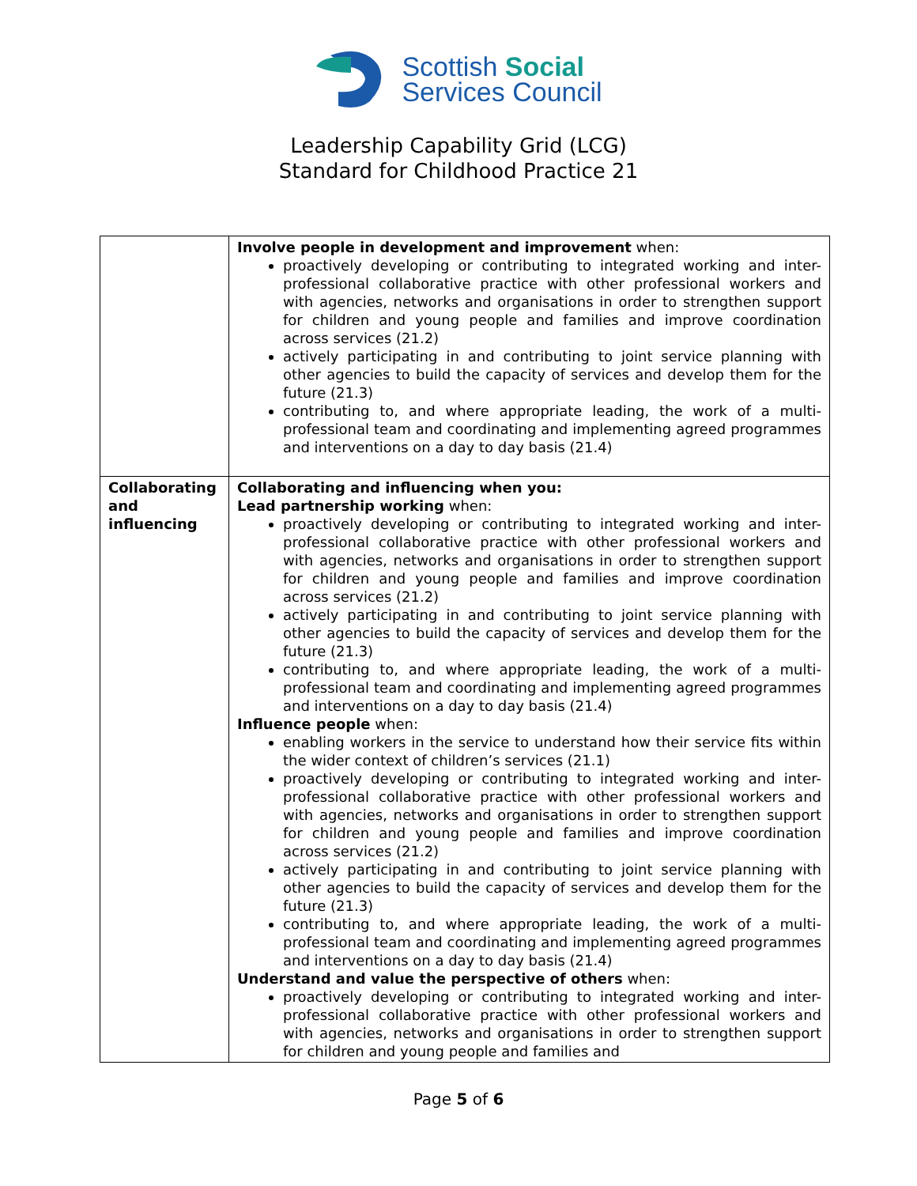Scottish Social
Services Council
Leadership Capability Grid (LCG)
Standard for Childhood Practice 21
| | Involve people in development and improvement when: proactively developing or contributing to integrated working and inter-professional collaborative practice with other professional workers and with agencies, networks and organisations in order to strengthen support for children and young people and families and improve coordination across services (21.2) actively participating in and contributing to joint service planning with other agencies to build the capacity of services and develop them for the future (21.3) contributing to, and where appropriate leading, the work of a multi-professional team and coordinating and implementing agreed programmes and interventions on a day to day basis (21.4) |
| Collaborating and influencing | Collaborating and influencing when you: Lead partnership working when: proactively developing or contributing to integrated working and inter-professional collaborative practice with other professional workers and with agencies, networks and organisations in order to strengthen support for children and young people and families and improve coordination across services (21.2) actively participating in and contributing to joint service planning with other agencies to build the capacity of services and develop them for the future (21.3) contributing to, and where appropriate leading, the work of a multi-professional team and coordinating and implementing agreed programmes and interventions on a day to day basis (21.4) Influence people when: enabling workers in the service to understand how their service fits within the wider context of children’s services (21.1) proactively developing or contributing to integrated working and inter-professional collaborative practice with other professional workers and with agencies, networks and organisations in order to strengthen support for children and young people and families and improve coordination across services (21.2) actively participating in and contributing to joint service planning with other agencies to build the capacity of services and develop them for the future (21.3) contributing to, and where appropriate leading, the work of a multi-professional team and coordinating and implementing agreed programmes and interventions on a day to day basis (21.4) Understand and value the perspective of others when: proactively developing or contributing to integrated working and inter-professional collaborative practice with other professional workers and with agencies, networks and organisations in order to strengthen support for children and young people and families and |
Page 5 of 6